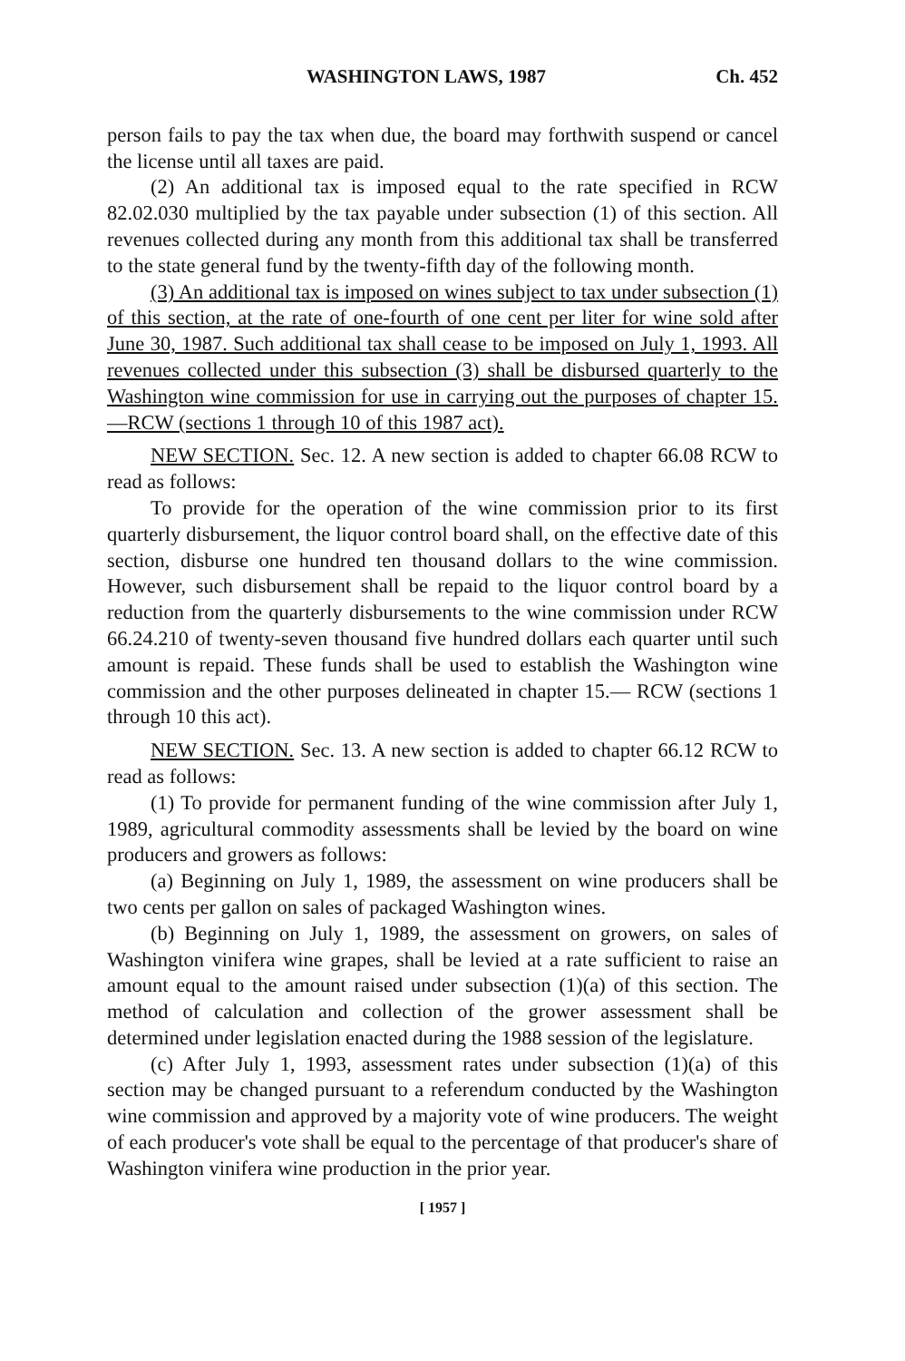WASHINGTON LAWS, 1987 Ch. 452
person fails to pay the tax when due, the board may forthwith suspend or cancel the license until all taxes are paid.
(2) An additional tax is imposed equal to the rate specified in RCW 82.02.030 multiplied by the tax payable under subsection (1) of this section. All revenues collected during any month from this additional tax shall be transferred to the state general fund by the twenty-fifth day of the following month.
(3) An additional tax is imposed on wines subject to tax under subsection (1) of this section, at the rate of one-fourth of one cent per liter for wine sold after June 30, 1987. Such additional tax shall cease to be imposed on July 1, 1993. All revenues collected under this subsection (3) shall be disbursed quarterly to the Washington wine commission for use in carrying out the purposes of chapter 15.—RCW (sections 1 through 10 of this 1987 act).
NEW SECTION. Sec. 12. A new section is added to chapter 66.08 RCW to read as follows:
To provide for the operation of the wine commission prior to its first quarterly disbursement, the liquor control board shall, on the effective date of this section, disburse one hundred ten thousand dollars to the wine commission. However, such disbursement shall be repaid to the liquor control board by a reduction from the quarterly disbursements to the wine commission under RCW 66.24.210 of twenty-seven thousand five hundred dollars each quarter until such amount is repaid. These funds shall be used to establish the Washington wine commission and the other purposes delineated in chapter 15.— RCW (sections 1 through 10 this act).
NEW SECTION. Sec. 13. A new section is added to chapter 66.12 RCW to read as follows:
(1) To provide for permanent funding of the wine commission after July 1, 1989, agricultural commodity assessments shall be levied by the board on wine producers and growers as follows:
(a) Beginning on July 1, 1989, the assessment on wine producers shall be two cents per gallon on sales of packaged Washington wines.
(b) Beginning on July 1, 1989, the assessment on growers, on sales of Washington vinifera wine grapes, shall be levied at a rate sufficient to raise an amount equal to the amount raised under subsection (1)(a) of this section. The method of calculation and collection of the grower assessment shall be determined under legislation enacted during the 1988 session of the legislature.
(c) After July 1, 1993, assessment rates under subsection (1)(a) of this section may be changed pursuant to a referendum conducted by the Washington wine commission and approved by a majority vote of wine producers. The weight of each producer's vote shall be equal to the percentage of that producer's share of Washington vinifera wine production in the prior year.
[ 1957 ]